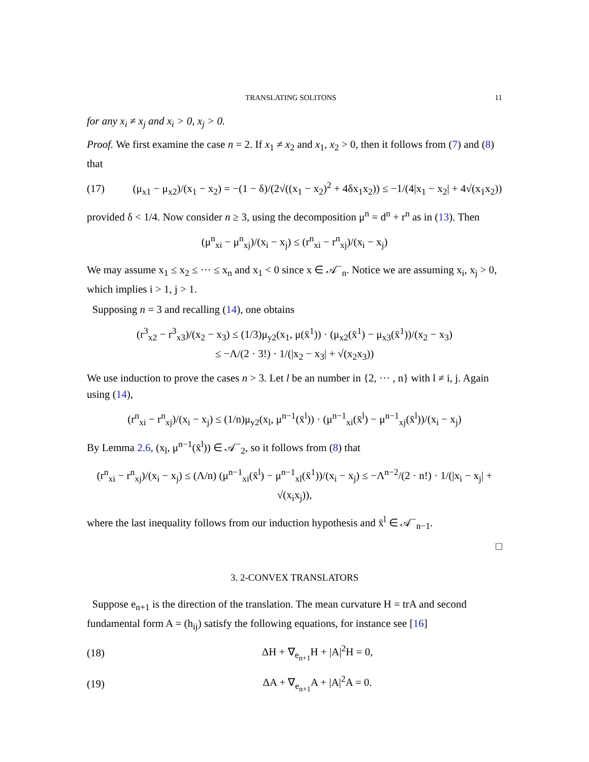TRANSLATING SOLITONS 11
for any x<sub>i</sub> ≠ x<sub>j</sub> and x<sub>i</sub> > 0, x<sub>j</sub> > 0.
Proof. We first examine the case n = 2. If x<sub>1</sub> ≠ x<sub>2</sub> and x<sub>1</sub>, x<sub>2</sub> > 0, then it follows from (7) and (8) that
(17) (μ<sub>x1</sub> − μ<sub>x2</sub>)/(x<sub>1</sub> − x<sub>2</sub>) = −(1 − δ)/(2√((x<sub>1</sub> − x<sub>2</sub>)<sup>2</sup> + 4δx<sub>1</sub>x<sub>2</sub>)) ≤ −1/(4|x<sub>1</sub> − x<sub>2</sub>| + 4√(x<sub>1</sub>x<sub>2</sub>))
provided δ < 1/4. Now consider n ≥ 3, using the decomposition μ<sup>n</sup> = d<sup>n</sup> + r<sup>n</sup> as in (13). Then
(μ<sup>n</sup><sub>xi</sub> − μ<sup>n</sup><sub>xj</sub>)/(x<sub>i</sub> − x<sub>j</sub>) ≤ (r<sup>n</sup><sub>xi</sub> − r<sup>n</sup><sub>xj</sub>)/(x<sub>i</sub> − x<sub>j</sub>)
We may assume x<sub>1</sub> ≤ x<sub>2</sub> ≤ ··· ≤ x<sub>n</sub> and x<sub>1</sub> < 0 since x ∈ 𝒜<sup>−</sup><sub>n</sub>. Notice we are assuming x<sub>i</sub>, x<sub>j</sub> > 0, which implies i > 1, j > 1.
Supposing n = 3 and recalling (14), one obtains
(r<sup>3</sup><sub>x2</sub> − r<sup>3</sup><sub>x3</sub>)/(x<sub>2</sub> − x<sub>3</sub>) ≤ (1/3)μ<sub>y2</sub>(x<sub>1</sub>, μ(x̄<sup>1</sup>)) · (μ<sub>x2</sub>(x̄<sup>1</sup>) − μ<sub>x3</sub>(x̄<sup>1</sup>))/(x<sub>2</sub> − x<sub>3</sub>)
≤ −Λ/(2 · 3!) · 1/(|x<sub>2</sub> − x<sub>3</sub>| + √(x<sub>2</sub>x<sub>3</sub>))
We use induction to prove the cases n > 3. Let l be an number in {2, ··· , n} with l ≠ i, j. Again using (14),
(r<sup>n</sup><sub>xi</sub> − r<sup>n</sup><sub>xj</sub>)/(x<sub>i</sub> − x<sub>j</sub>) ≤ (1/n)μ<sub>y2</sub>(x<sub>l</sub>, μ<sup>n−1</sup>(x̄<sup>l</sup>)) · (μ<sup>n−1</sup><sub>xi</sub>(x̄<sup>l</sup>) − μ<sup>n−1</sup><sub>xj</sub>(x̄<sup>l</sup>))/(x<sub>i</sub> − x<sub>j</sub>)
By Lemma 2.6, (x<sub>l</sub>, μ<sup>n−1</sup>(x̄<sup>l</sup>)) ∈ 𝒜<sup>−</sup><sub>2</sub>, so it follows from (8) that
(r<sup>n</sup><sub>xi</sub> − r<sup>n</sup><sub>xj</sub>)/(x<sub>i</sub> − x<sub>j</sub>) ≤ (Λ/n) (μ<sup>n−1</sup><sub>xi</sub>(x̄<sup>l</sup>) − μ<sup>n−1</sup><sub>xl</sub>(x̄<sup>1</sup>))/(x<sub>i</sub> − x<sub>j</sub>) ≤ −Λ<sup>n−2</sup>/(2 · n!) · 1/(|x<sub>i</sub> − x<sub>j</sub>| + √(x<sub>i</sub>x<sub>j</sub>)),
where the last inequality follows from our induction hypothesis and x̄<sup>l</sup> ∈ 𝒜<sup>−</sup><sub>n−1</sub>.
□
3. 2-CONVEX TRANSLATORS
Suppose e<sub>n+1</sub> is the direction of the translation. The mean curvature H = trA and second fundamental form A = (h<sub>ij</sub>) satisfy the following equations, for instance see [16]
(18) ΔH + ∇<sub>e<sub>n+1</sub></sub>H + |A|<sup>2</sup>H = 0,
(19) ΔA + ∇<sub>e<sub>n+1</sub></sub>A + |A|<sup>2</sup>A = 0.